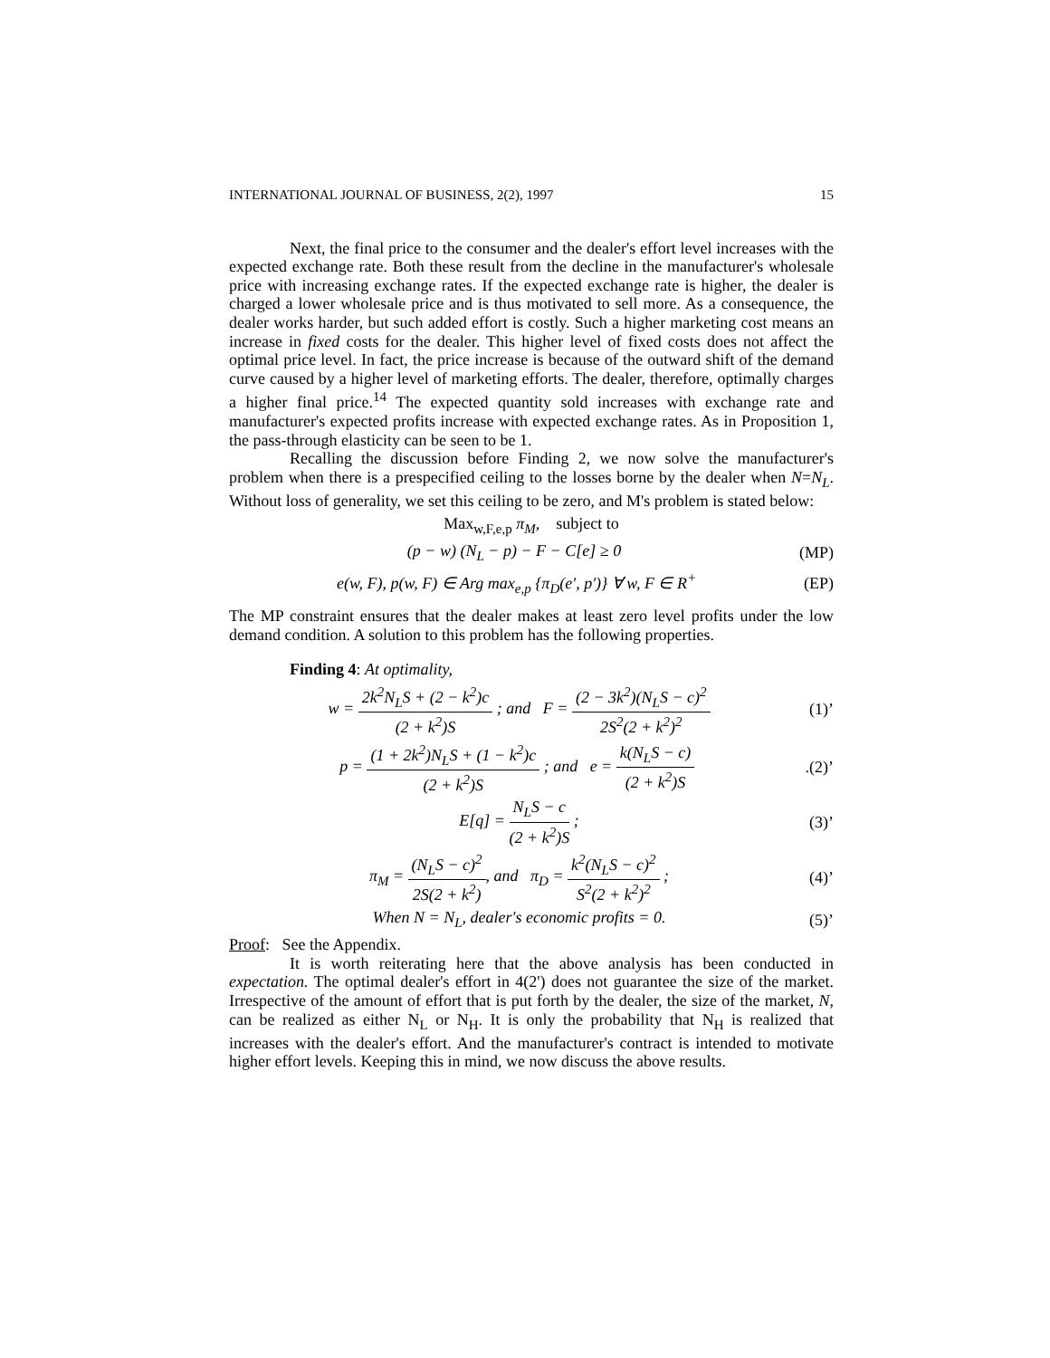INTERNATIONAL JOURNAL OF BUSINESS, 2(2), 1997 15
Next, the final price to the consumer and the dealer's effort level increases with the expected exchange rate. Both these result from the decline in the manufacturer's wholesale price with increasing exchange rates. If the expected exchange rate is higher, the dealer is charged a lower wholesale price and is thus motivated to sell more. As a consequence, the dealer works harder, but such added effort is costly. Such a higher marketing cost means an increase in fixed costs for the dealer. This higher level of fixed costs does not affect the optimal price level. In fact, the price increase is because of the outward shift of the demand curve caused by a higher level of marketing efforts. The dealer, therefore, optimally charges a higher final price.<sup>14</sup> The expected quantity sold increases with exchange rate and manufacturer's expected profits increase with expected exchange rates. As in Proposition 1, the pass-through elasticity can be seen to be 1.
Recalling the discussion before Finding 2, we now solve the manufacturer's problem when there is a prespecified ceiling to the losses borne by the dealer when N=N<sub>L</sub>. Without loss of generality, we set this ceiling to be zero, and M's problem is stated below:
Max<sub>w,F,e,p</sub> π<sub>M</sub>, subject to
(p − w) (N<sub>L</sub> − p) − F − C[e] ≥ 0 (MP)
e(w, F), p(w, F) ∈ Arg max<sub>e,p</sub> {π<sub>D</sub>(e′, p′)} ∀ w, F ∈ R<sup>+</sup> (EP)
The MP constraint ensures that the dealer makes at least zero level profits under the low demand condition. A solution to this problem has the following properties.
Finding 4: At optimality,
w = 2k<sup>2</sup>N<sub>L</sub>S + (2 − k<sup>2</sup>)c (2 + k<sup>2</sup>)S ; and F = (2 − 3k<sup>2</sup>)(N<sub>L</sub>S − c)<sup>2</sup> 2S<sup>2</sup>(2 + k<sup>2</sup>)<sup>2</sup> (1)’
p = (1 + 2k<sup>2</sup>)N<sub>L</sub>S + (1 − k<sup>2</sup>)c (2 + k<sup>2</sup>)S ; and e = k(N<sub>L</sub>S − c) (2 + k<sup>2</sup>)S.(2)’
E[q] = N<sub>L</sub>S − c (2 + k<sup>2</sup>)S ; (3)’
π<sub>M</sub> = (N<sub>L</sub>S − c)<sup>2</sup> 2S(2 + k<sup>2</sup>), and π<sub>D</sub> = k<sup>2</sup>(N<sub>L</sub>S − c)<sup>2</sup> S<sup>2</sup>(2 + k<sup>2</sup>)<sup>2</sup> ; (4)’
When N = N<sub>L</sub>, dealer's economic profits = 0. (5)’
Proof: See the Appendix.
It is worth reiterating here that the above analysis has been conducted in expectation. The optimal dealer's effort in 4(2') does not guarantee the size of the market. Irrespective of the amount of effort that is put forth by the dealer, the size of the market, N, can be realized as either N<sub>L</sub> or N<sub>H</sub>. It is only the probability that N<sub>H</sub> is realized that increases with the dealer's effort. And the manufacturer's contract is intended to motivate higher effort levels. Keeping this in mind, we now discuss the above results.